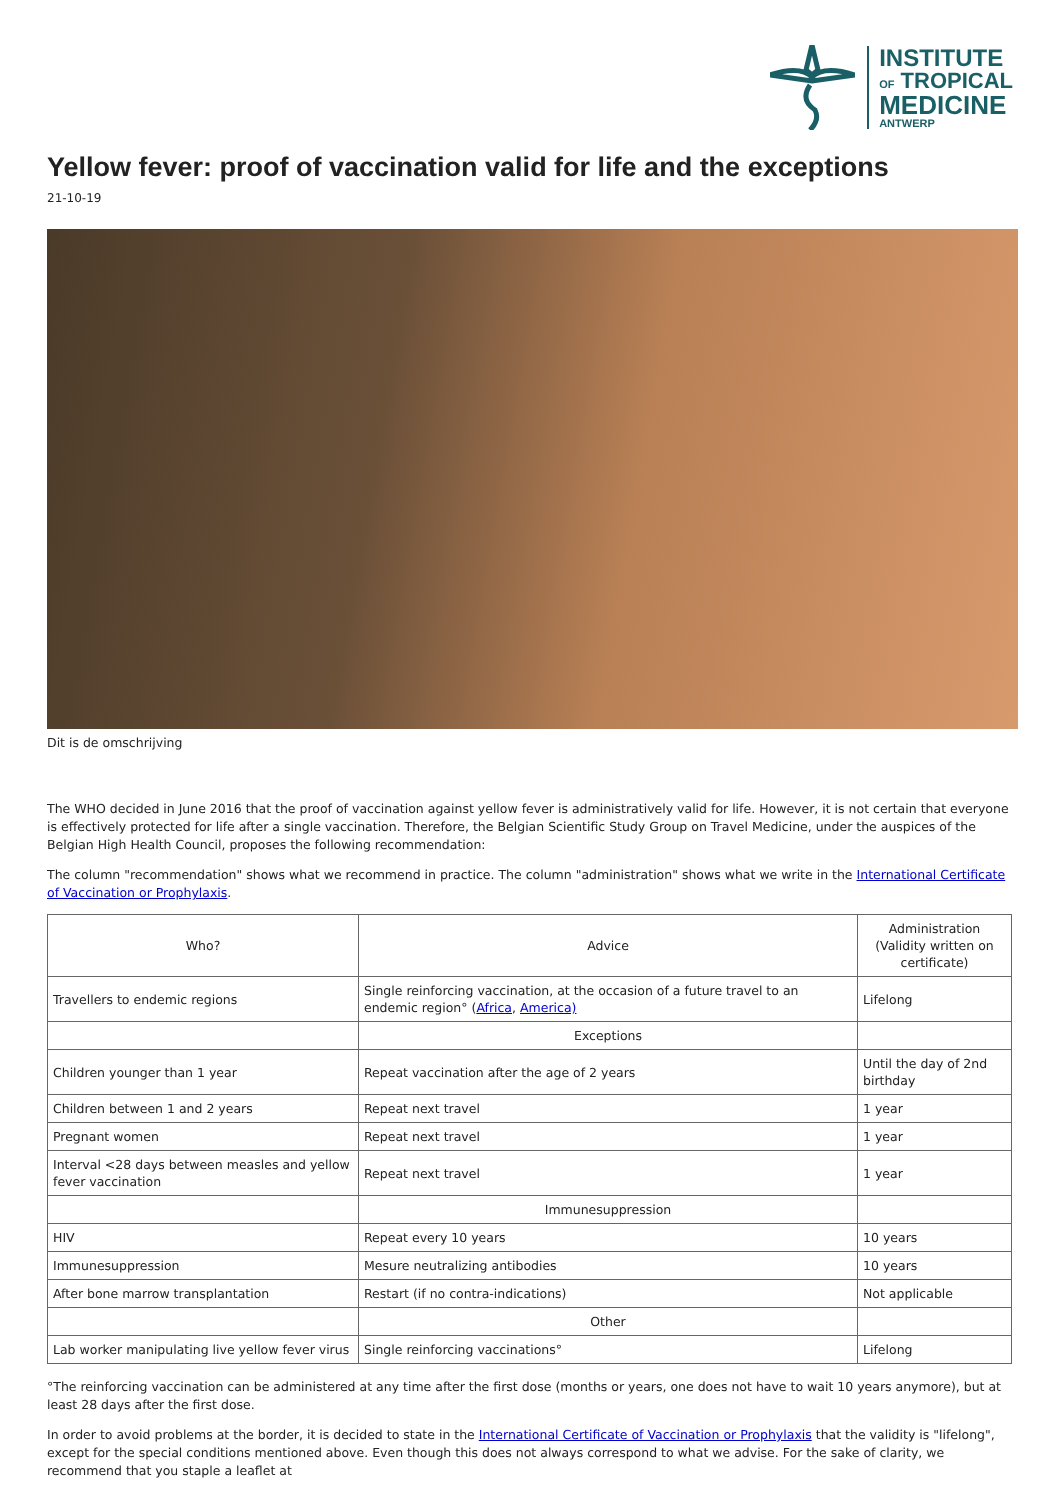INSTITUTE
OF TROPICAL
MEDICINE
ANTWERP
Yellow fever: proof of vaccination valid for life and the exceptions
21-10-19
Dit is de omschrijving
The WHO decided in June 2016 that the proof of vaccination against yellow fever is administratively valid for life. However, it is not certain that everyone is effectively protected for life after a single vaccination. Therefore, the Belgian Scientific Study Group on Travel Medicine, under the auspices of the Belgian High Health Council, proposes the following recommendation:
The column "recommendation" shows what we recommend in practice. The column "administration" shows what we write in the International Certificate of Vaccination or Prophylaxis.
| Who? | Advice | Administration (Validity written on certificate) |
| --- | --- | --- |
| Travellers to endemic regions | Single reinforcing vaccination, at the occasion of a future travel to an endemic region° ( Africa , America) | Lifelong |
| | Exceptions | |
| Children younger than 1 year | Repeat vaccination after the age of 2 years | Until the day of 2nd birthday |
| Children between 1 and 2 years | Repeat next travel | 1 year |
| Pregnant women | Repeat next travel | 1 year |
| Interval <28 days between measles and yellow fever vaccination | Repeat next travel | 1 year |
| | Immunesuppression | |
| HIV | Repeat every 10 years | 10 years |
| Immunesuppression | Mesure neutralizing antibodies | 10 years |
| After bone marrow transplantation | Restart (if no contra-indications) | Not applicable |
| | Other | |
| Lab worker manipulating live yellow fever virus | Single reinforcing vaccinations° | Lifelong |
°The reinforcing vaccination can be administered at any time after the first dose (months or years, one does not have to wait 10 years anymore), but at least 28 days after the first dose.
In order to avoid problems at the border, it is decided to state in the International Certificate of Vaccination or Prophylaxis that the validity is "lifelong", except for the special conditions mentioned above. Even though this does not always correspond to what we advise. For the sake of clarity, we recommend that you staple a leaflet at